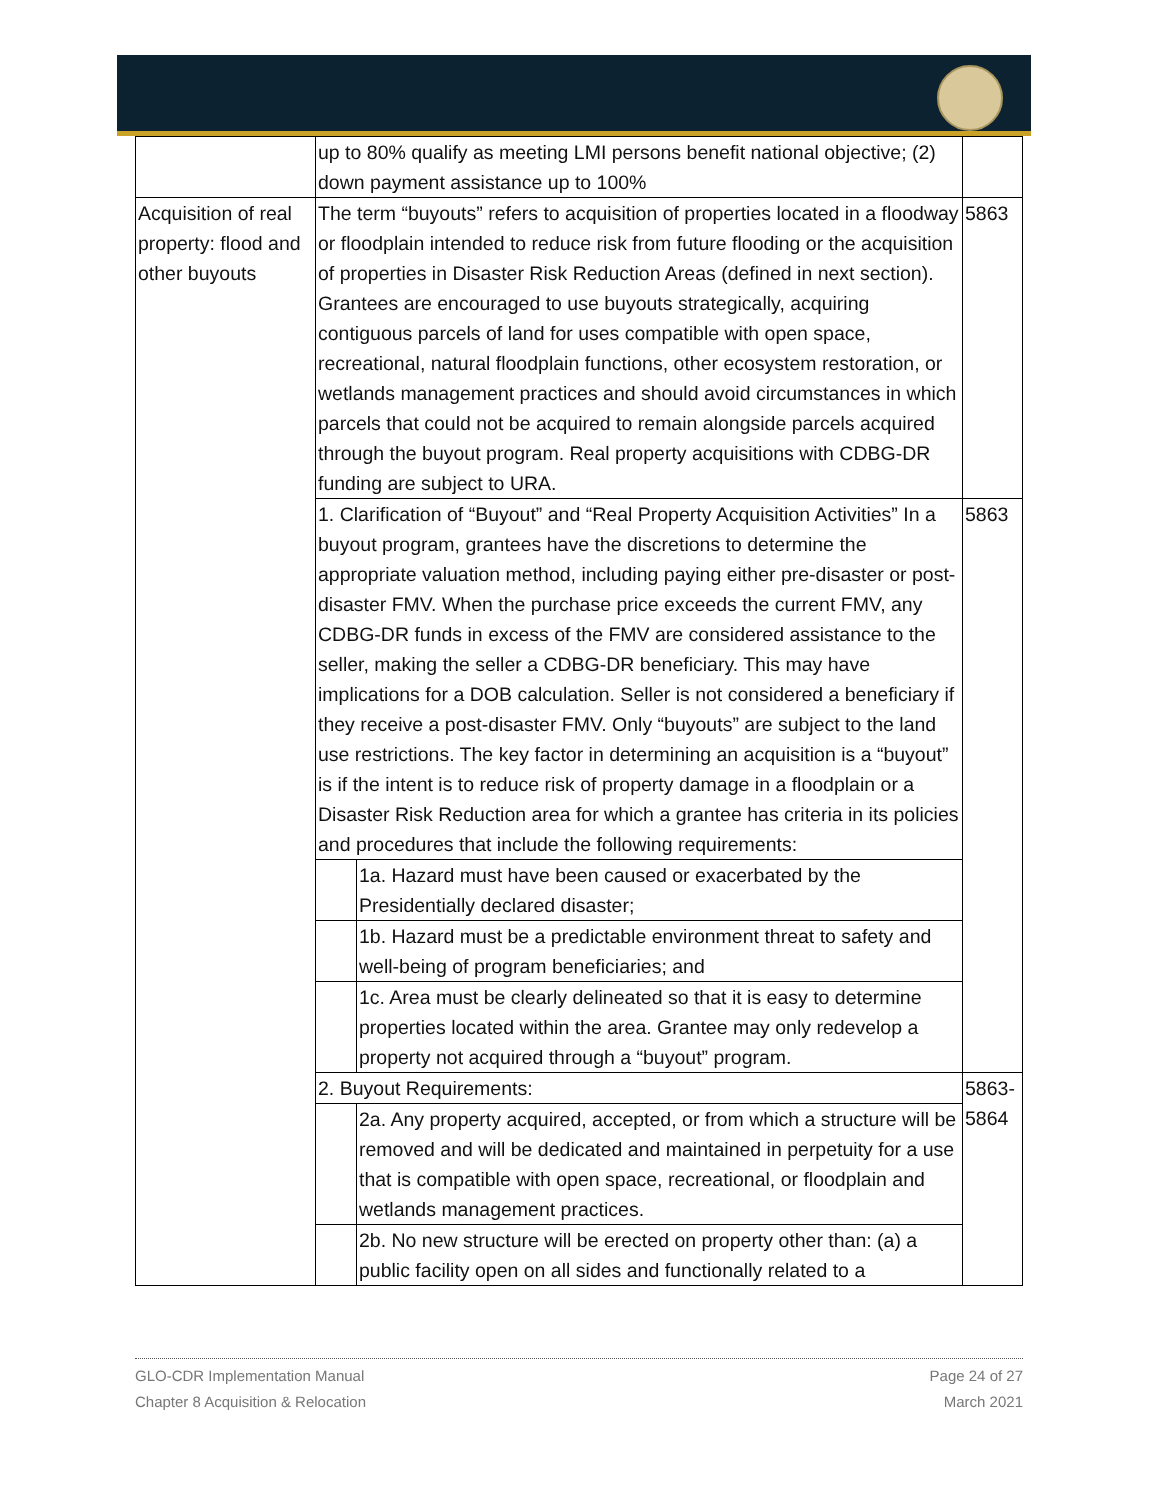| | up to 80% qualify as meeting LMI persons benefit national objective; (2) down payment assistance up to 100% | | |
| Acquisition of real property: flood and other buyouts | The term “buyouts” refers to acquisition of properties located in a floodway or floodplain intended to reduce risk from future flooding or the acquisition of properties in Disaster Risk Reduction Areas (defined in next section). Grantees are encouraged to use buyouts strategically, acquiring contiguous parcels of land for uses compatible with open space, recreational, natural floodplain functions, other ecosystem restoration, or wetlands management practices and should avoid circumstances in which parcels that could not be acquired to remain alongside parcels acquired through the buyout program. Real property acquisitions with CDBG-DR funding are subject to URA. | | 5863 |
| | 1. Clarification of “Buyout” and “Real Property Acquisition Activities” In a buyout program, grantees have the discretions to determine the appropriate valuation method, including paying either pre-disaster or post-disaster FMV. When the purchase price exceeds the current FMV, any CDBG-DR funds in excess of the FMV are considered assistance to the seller, making the seller a CDBG-DR beneficiary. This may have implications for a DOB calculation. Seller is not considered a beneficiary if they receive a post-disaster FMV. Only “buyouts” are subject to the land use restrictions. The key factor in determining an acquisition is a “buyout” is if the intent is to reduce risk of property damage in a floodplain or a Disaster Risk Reduction area for which a grantee has criteria in its policies and procedures that include the following requirements: | | 5863 |
| | | 1a. Hazard must have been caused or exacerbated by the Presidentially declared disaster; | |
| | | 1b. Hazard must be a predictable environment threat to safety and well-being of program beneficiaries; and | |
| | | 1c. Area must be clearly delineated so that it is easy to determine properties located within the area. Grantee may only redevelop a property not acquired through a “buyout” program. | |
| | 2. Buyout Requirements: | | 5863-5864 |
| | | 2a. Any property acquired, accepted, or from which a structure will be removed and will be dedicated and maintained in perpetuity for a use that is compatible with open space, recreational, or floodplain and wetlands management practices. | |
| | | 2b. No new structure will be erected on property other than: (a) a public facility open on all sides and functionally related to a | |
GLO-CDR Implementation Manual
Chapter 8 Acquisition & Relocation
Page 24 of 27
March 2021